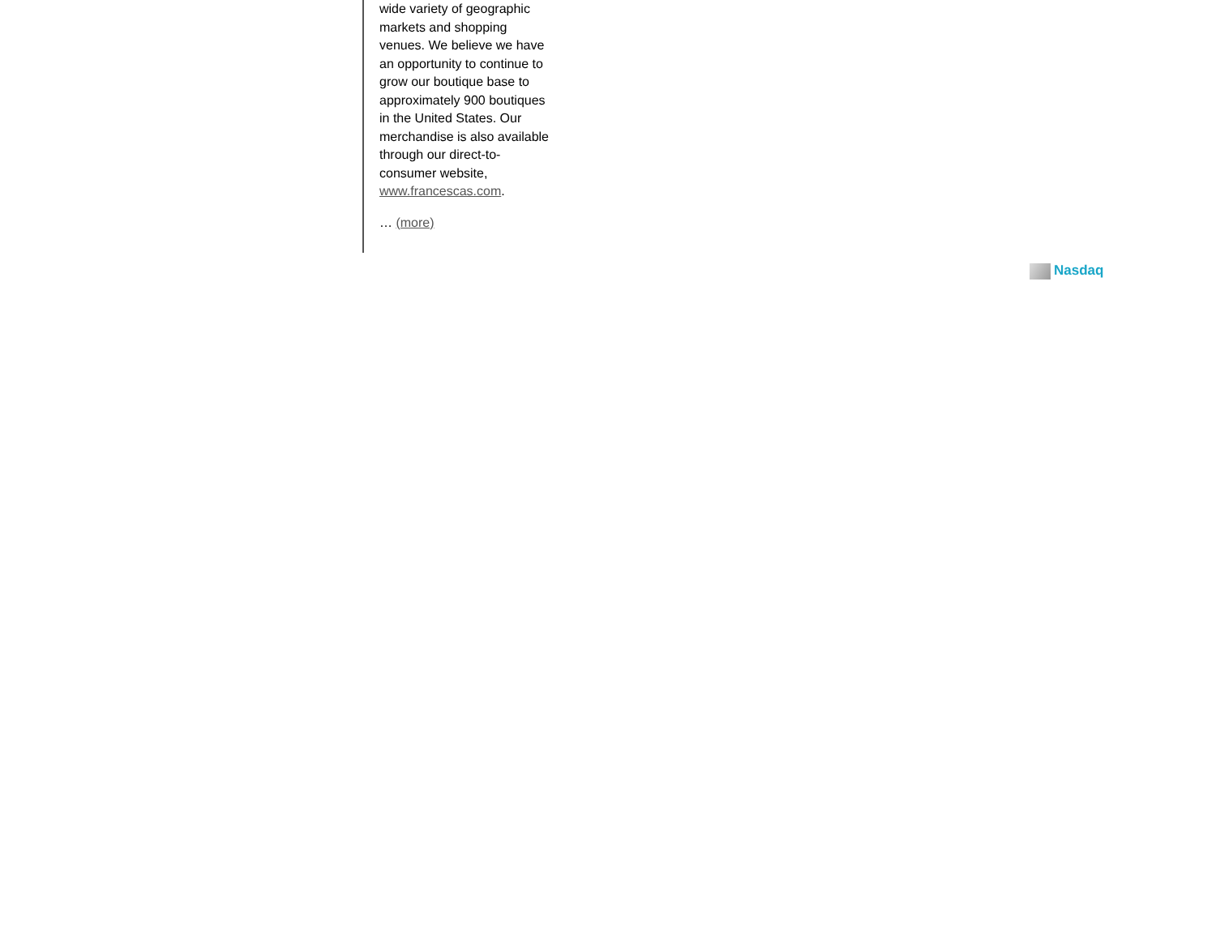wide variety of geographic markets and shopping venues. We believe we have an opportunity to continue to grow our boutique base to approximately 900 boutiques in the United States. Our merchandise is also available through our direct-to-consumer website, www.francescas.com.
… (more)
Nasdaq